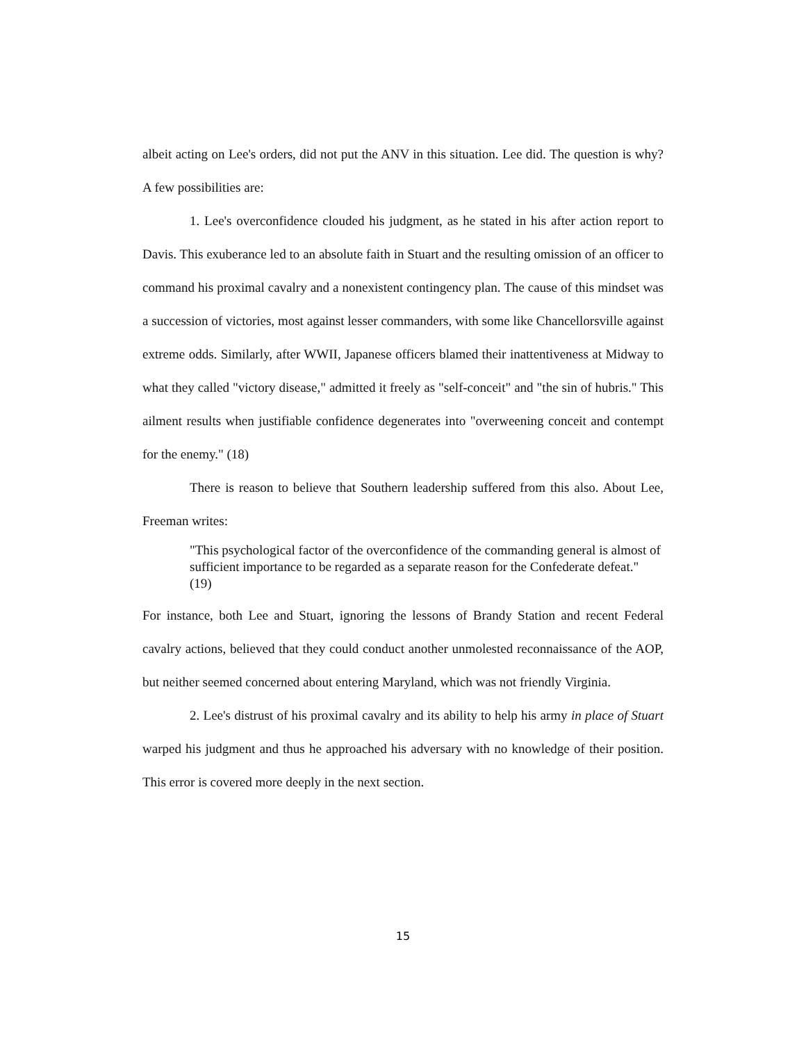albeit acting on Lee's orders, did not put the ANV in this situation. Lee did. The question is why? A few possibilities are:
1. Lee's overconfidence clouded his judgment, as he stated in his after action report to Davis. This exuberance led to an absolute faith in Stuart and the resulting omission of an officer to command his proximal cavalry and a nonexistent contingency plan. The cause of this mindset was a succession of victories, most against lesser commanders, with some like Chancellorsville against extreme odds. Similarly, after WWII, Japanese officers blamed their inattentiveness at Midway to what they called "victory disease," admitted it freely as "self-conceit" and "the sin of hubris." This ailment results when justifiable confidence degenerates into "overweening conceit and contempt for the enemy." (18)
There is reason to believe that Southern leadership suffered from this also. About Lee, Freeman writes:
"This psychological factor of the overconfidence of the commanding general is almost of sufficient importance to be regarded as a separate reason for the Confederate defeat." (19)
For instance, both Lee and Stuart, ignoring the lessons of Brandy Station and recent Federal cavalry actions, believed that they could conduct another unmolested reconnaissance of the AOP, but neither seemed concerned about entering Maryland, which was not friendly Virginia.
2. Lee's distrust of his proximal cavalry and its ability to help his army in place of Stuart warped his judgment and thus he approached his adversary with no knowledge of their position. This error is covered more deeply in the next section.
15